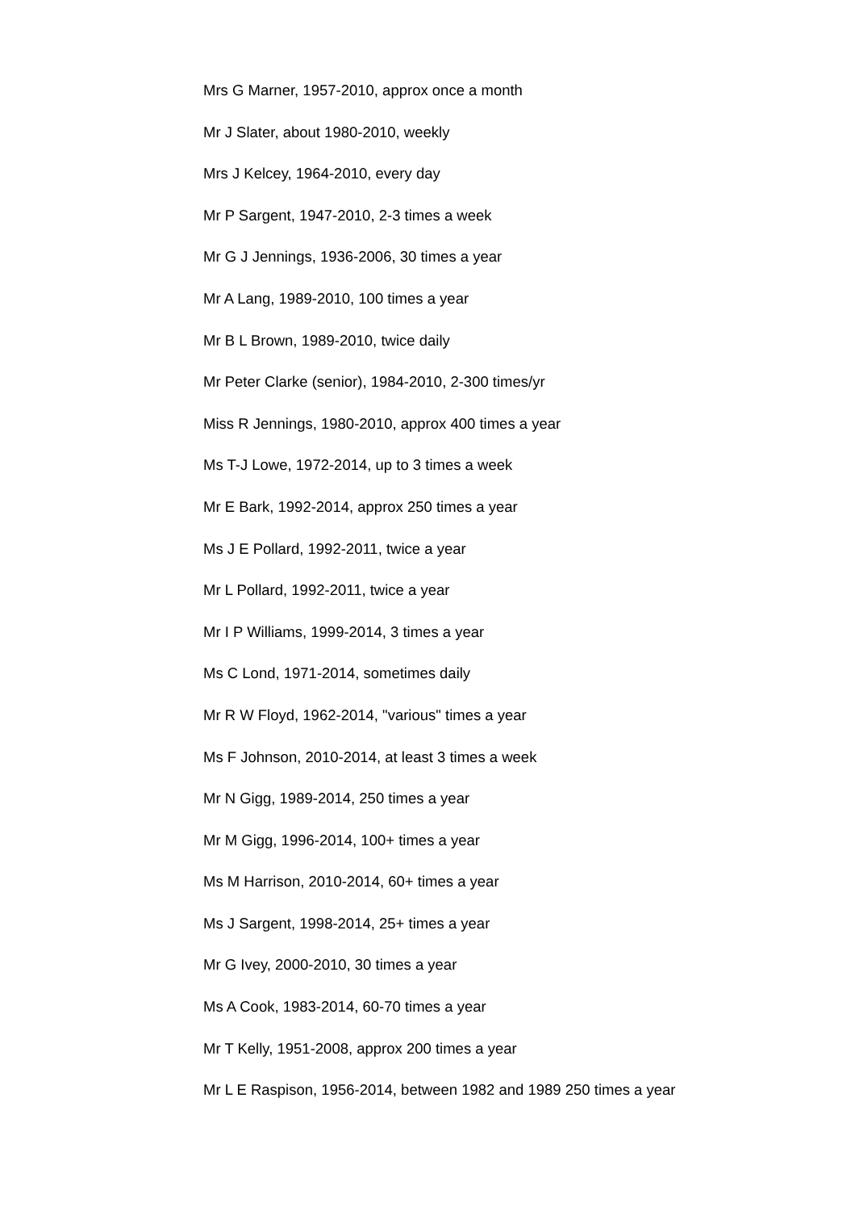Mrs G Marner, 1957-2010, approx once a month
Mr J Slater, about 1980-2010, weekly
Mrs J Kelcey, 1964-2010, every day
Mr P Sargent, 1947-2010, 2-3 times a week
Mr G J Jennings, 1936-2006, 30 times a year
Mr A Lang, 1989-2010, 100 times a year
Mr B L Brown, 1989-2010, twice daily
Mr Peter Clarke (senior), 1984-2010, 2-300 times/yr
Miss R Jennings, 1980-2010, approx 400 times a year
Ms T-J Lowe, 1972-2014, up to 3 times a week
Mr E Bark, 1992-2014, approx 250 times a year
Ms J E Pollard, 1992-2011, twice a year
Mr L Pollard, 1992-2011, twice a year
Mr I P Williams, 1999-2014, 3 times a year
Ms C Lond, 1971-2014, sometimes daily
Mr R W Floyd, 1962-2014, "various" times a year
Ms F Johnson, 2010-2014, at least 3 times a week
Mr N Gigg, 1989-2014, 250 times a year
Mr M Gigg, 1996-2014, 100+ times a year
Ms M Harrison, 2010-2014, 60+ times a year
Ms J Sargent, 1998-2014, 25+ times a year
Mr G Ivey, 2000-2010, 30 times a year
Ms A Cook, 1983-2014, 60-70 times a year
Mr T Kelly, 1951-2008, approx 200 times a year
Mr L E Raspison, 1956-2014, between 1982 and 1989 250 times a year